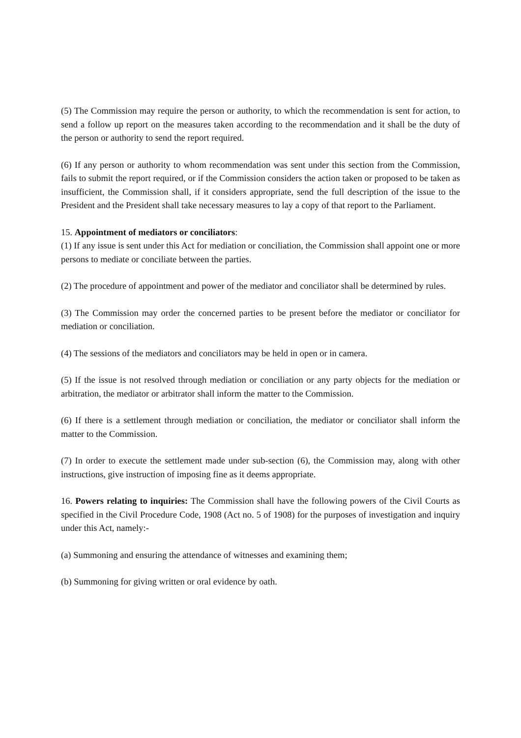(5) The Commission may require the person or authority, to which the recommendation is sent for action, to send a follow up report on the measures taken according to the recommendation and it shall be the duty of the person or authority to send the report required.
(6) If any person or authority to whom recommendation was sent under this section from the Commission, fails to submit the report required, or if the Commission considers the action taken or proposed to be taken as insufficient, the Commission shall, if it considers appropriate, send the full description of the issue to the President and the President shall take necessary measures to lay a copy of that report to the Parliament.
15. Appointment of mediators or conciliators:
(1) If any issue is sent under this Act for mediation or conciliation, the Commission shall appoint one or more persons to mediate or conciliate between the parties.
(2) The procedure of appointment and power of the mediator and conciliator shall be determined by rules.
(3) The Commission may order the concerned parties to be present before the mediator or conciliator for mediation or conciliation.
(4) The sessions of the mediators and conciliators may be held in open or in camera.
(5) If the issue is not resolved through mediation or conciliation or any party objects for the mediation or arbitration, the mediator or arbitrator shall inform the matter to the Commission.
(6) If there is a settlement through mediation or conciliation, the mediator or conciliator shall inform the matter to the Commission.
(7) In order to execute the settlement made under sub-section (6), the Commission may, along with other instructions, give instruction of imposing fine as it deems appropriate.
16. Powers relating to inquiries: The Commission shall have the following powers of the Civil Courts as specified in the Civil Procedure Code, 1908 (Act no. 5 of 1908) for the purposes of investigation and inquiry under this Act, namely:-
(a) Summoning and ensuring the attendance of witnesses and examining them;
(b) Summoning for giving written or oral evidence by oath.